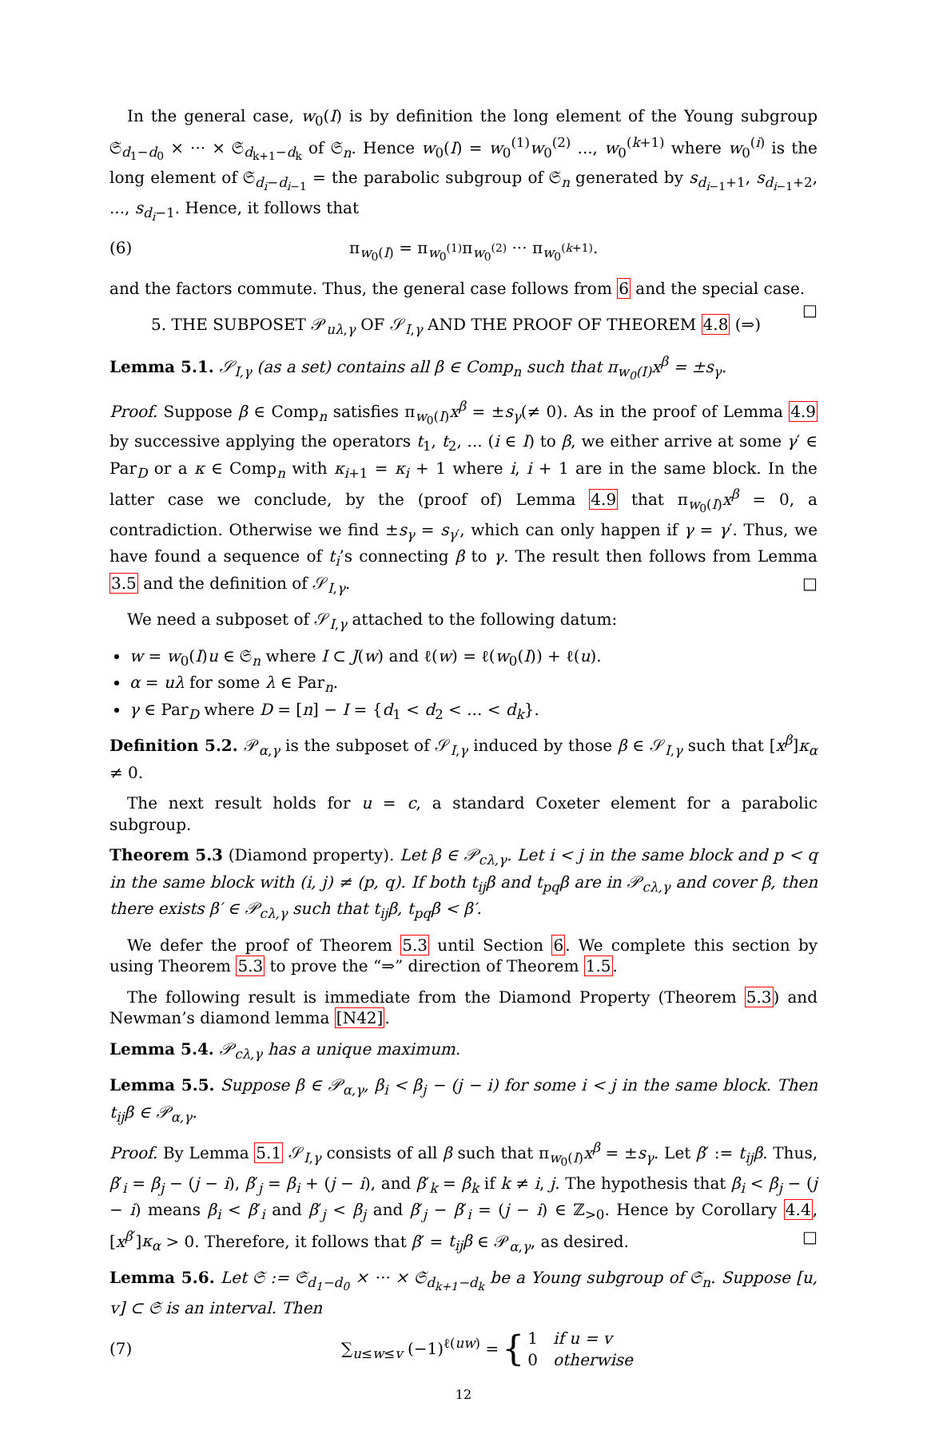In the general case, w<sub>0</sub>(I) is by definition the long element of the Young subgroup 𝔖<sub>d<sub>1</sub>−d<sub>0</sub></sub> × ··· × 𝔖<sub>d<sub>k+1</sub>−d<sub>k</sub></sub> of 𝔖<sub>n</sub>. Hence w<sub>0</sub>(I) = w<sub>0</sub><sup>(1)</sup>w<sub>0</sub><sup>(2)</sup> ..., w<sub>0</sub><sup>(k+1)</sup> where w<sub>0</sub><sup>(i)</sup> is the long element of 𝔖<sub>d<sub>i</sub>−d<sub>i−1</sub></sub> = the parabolic subgroup of 𝔖<sub>n</sub> generated by s<sub>d<sub>i−1</sub>+1</sub>, s<sub>d<sub>i−1</sub>+2</sub>, ..., s<sub>d<sub>i</sub>−1</sub>. Hence, it follows that
(6) π<sub>w<sub>0</sub>(I)</sub> = π<sub>w<sub>0</sub><sup>(1)</sup></sub>π<sub>w<sub>0</sub><sup>(2)</sup></sub> ··· π<sub>w<sub>0</sub><sup>(k+1)</sup></sub>.
and the factors commute. Thus, the general case follows from 6 and the special case. □
5. THE SUBPOSET 𝒫<sub>uλ,γ</sub> OF 𝒮<sub>I,γ</sub> AND THE PROOF OF THEOREM 4.8 (⇒)
Lemma 5.1. 𝒮<sub>I,γ</sub> (as a set) contains all β ∈ Comp<sub>n</sub> such that π<sub>w<sub>0</sub>(I)</sub>x<sup>β</sup> = ±s<sub>γ</sub>.
Proof. Suppose β ∈ Comp<sub>n</sub> satisfies π<sub>w<sub>0</sub>(I)</sub>x<sup>β</sup> = ±s<sub>γ</sub>(≠ 0). As in the proof of Lemma 4.9 by successive applying the operators t<sub>1</sub>, t<sub>2</sub>, ... (i ∈ I) to β, we either arrive at some γ′ ∈ Par<sub>D</sub> or a κ ∈ Comp<sub>n</sub> with κ<sub>i+1</sub> = κ<sub>i</sub> + 1 where i, i + 1 are in the same block. In the latter case we conclude, by the (proof of) Lemma 4.9 that π<sub>w<sub>0</sub>(I)</sub>x<sup>β</sup> = 0, a contradiction. Otherwise we find ±s<sub>γ</sub> = s<sub>γ′</sub>, which can only happen if γ = γ′. Thus, we have found a sequence of t<sub>i</sub>’s connecting β to γ. The result then follows from Lemma 3.5 and the definition of 𝒮<sub>I,γ</sub>. □
We need a subposet of 𝒮<sub>I,γ</sub> attached to the following datum:
w = w<sub>0</sub>(I)u ∈ 𝔖<sub>n</sub> where I ⊂ J(w) and ℓ(w) = ℓ(w<sub>0</sub>(I)) + ℓ(u).
α = uλ for some λ ∈ Par<sub>n</sub>.
γ ∈ Par<sub>D</sub> where D = [n] − I = {d<sub>1</sub> < d<sub>2</sub> < ... < d<sub>k</sub>}.
Definition 5.2. 𝒫<sub>α,γ</sub> is the subposet of 𝒮<sub>I,γ</sub> induced by those β ∈ 𝒮<sub>I,γ</sub> such that [x<sup>β</sup>]κ<sub>α</sub> ≠ 0.
The next result holds for u = c, a standard Coxeter element for a parabolic subgroup.
Theorem 5.3 (Diamond property). Let β ∈ 𝒫<sub>cλ,γ</sub>. Let i < j in the same block and p < q in the same block with (i, j) ≠ (p, q). If both t<sub>ij</sub>β and t<sub>pq</sub>β are in 𝒫<sub>cλ,γ</sub> and cover β, then there exists β′ ∈ 𝒫<sub>cλ,γ</sub> such that t<sub>ij</sub>β, t<sub>pq</sub>β < β′.
We defer the proof of Theorem 5.3 until Section 6. We complete this section by using Theorem 5.3 to prove the “⇒” direction of Theorem 1.5.
The following result is immediate from the Diamond Property (Theorem 5.3) and Newman’s diamond lemma [N42].
Lemma 5.4. 𝒫<sub>cλ,γ</sub> has a unique maximum.
Lemma 5.5. Suppose β ∈ 𝒫<sub>α,γ</sub>, β<sub>i</sub> < β<sub>j</sub> − (j − i) for some i < j in the same block. Then t<sub>ij</sub>β ∈ 𝒫<sub>α,γ</sub>.
Proof. By Lemma 5.1 𝒮<sub>I,γ</sub> consists of all β such that π<sub>w<sub>0</sub>(I)</sub>x<sup>β</sup> = ±s<sub>γ</sub>. Let β′ := t<sub>ij</sub>β. Thus, β′<sub>i</sub> = β<sub>j</sub> − (j − i), β′<sub>j</sub> = β<sub>i</sub> + (j − i), and β′<sub>k</sub> = β<sub>k</sub> if k ≠ i, j. The hypothesis that β<sub>i</sub> < β<sub>j</sub> − (j − i) means β<sub>i</sub> < β′<sub>i</sub> and β′<sub>j</sub> < β<sub>j</sub> and β′<sub>j</sub> − β′<sub>i</sub> = (j − i) ∈ ℤ<sub>>0</sub>. Hence by Corollary 4.4, [x<sup>β′</sup>]κ<sub>α</sub> > 0. Therefore, it follows that β′ = t<sub>ij</sub>β ∈ 𝒫<sub>α,γ</sub>, as desired. □
Lemma 5.6. Let 𝔖 := 𝔖<sub>d<sub>1</sub>−d<sub>0</sub></sub> × ··· × 𝔖<sub>d<sub>k+1</sub>−d<sub>k</sub></sub> be a Young subgroup of 𝔖<sub>n</sub>. Suppose [u, v] ⊂ 𝔖 is an interval. Then
(7) ∑<sub>u≤w≤v</sub> (−1)<sup>ℓ(uw)</sup> = { 1 if u = v
0 otherwise
12